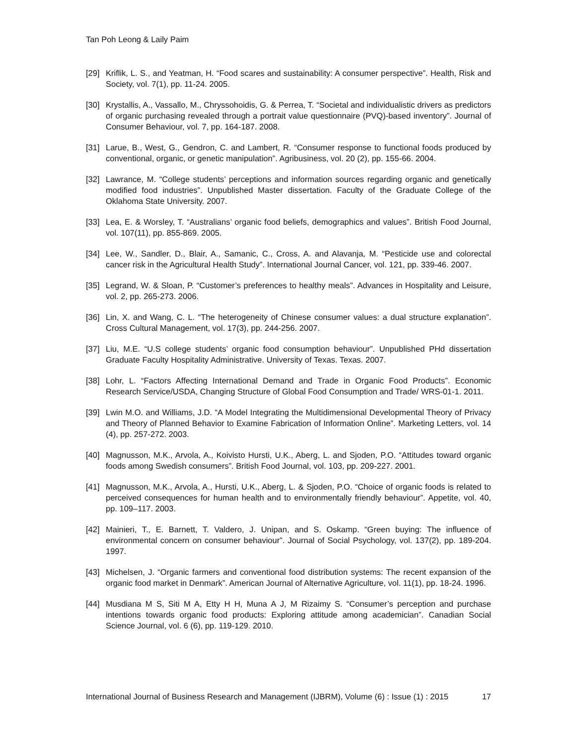Tan Poh Leong & Laily Paim
[29] Kriflik, L. S., and Yeatman, H. “Food scares and sustainability: A consumer perspective”. Health, Risk and Society, vol. 7(1), pp. 11-24. 2005.
[30] Krystallis, A., Vassallo, M., Chryssohoidis, G. & Perrea, T. “Societal and individualistic drivers as predictors of organic purchasing revealed through a portrait value questionnaire (PVQ)-based inventory”. Journal of Consumer Behaviour, vol. 7, pp. 164-187. 2008.
[31] Larue, B., West, G., Gendron, C. and Lambert, R. “Consumer response to functional foods produced by conventional, organic, or genetic manipulation”. Agribusiness, vol. 20 (2), pp. 155-66. 2004.
[32] Lawrance, M. “College students’ perceptions and information sources regarding organic and genetically modified food industries”. Unpublished Master dissertation. Faculty of the Graduate College of the Oklahoma State University. 2007.
[33] Lea, E. & Worsley, T. “Australians’ organic food beliefs, demographics and values”. British Food Journal, vol. 107(11), pp. 855-869. 2005.
[34] Lee, W., Sandler, D., Blair, A., Samanic, C., Cross, A. and Alavanja, M. “Pesticide use and colorectal cancer risk in the Agricultural Health Study”. International Journal Cancer, vol. 121, pp. 339-46. 2007.
[35] Legrand, W. & Sloan, P. “Customer’s preferences to healthy meals”. Advances in Hospitality and Leisure, vol. 2, pp. 265-273. 2006.
[36] Lin, X. and Wang, C. L. “The heterogeneity of Chinese consumer values: a dual structure explanation”. Cross Cultural Management, vol. 17(3), pp. 244-256. 2007.
[37] Liu, M.E. “U.S college students’ organic food consumption behaviour”. Unpublished PHd dissertation Graduate Faculty Hospitality Administrative. University of Texas. Texas. 2007.
[38] Lohr, L. “Factors Affecting International Demand and Trade in Organic Food Products”. Economic Research Service/USDA, Changing Structure of Global Food Consumption and Trade/ WRS-01-1. 2011.
[39] Lwin M.O. and Williams, J.D. “A Model Integrating the Multidimensional Developmental Theory of Privacy and Theory of Planned Behavior to Examine Fabrication of Information Online”. Marketing Letters, vol. 14 (4), pp. 257-272. 2003.
[40] Magnusson, M.K., Arvola, A., Koivisto Hursti, U.K., Aberg, L. and Sjoden, P.O. “Attitudes toward organic foods among Swedish consumers”. British Food Journal, vol. 103, pp. 209-227. 2001.
[41] Magnusson, M.K., Arvola, A., Hursti, U.K., Aberg, L. & Sjoden, P.O. “Choice of organic foods is related to perceived consequences for human health and to environmentally friendly behaviour”. Appetite, vol. 40, pp. 109–117. 2003.
[42] Mainieri, T., E. Barnett, T. Valdero, J. Unipan, and S. Oskamp. “Green buying: The influence of environmental concern on consumer behaviour”. Journal of Social Psychology, vol. 137(2), pp. 189-204. 1997.
[43] Michelsen, J. “Organic farmers and conventional food distribution systems: The recent expansion of the organic food market in Denmark”. American Journal of Alternative Agriculture, vol. 11(1), pp. 18-24. 1996.
[44] Musdiana M S, Siti M A, Etty H H, Muna A J, M Rizaimy S. “Consumer’s perception and purchase intentions towards organic food products: Exploring attitude among academician”. Canadian Social Science Journal, vol. 6 (6), pp. 119-129. 2010.
International Journal of Business Research and Management (IJBRM), Volume (6) : Issue (1) : 2015 17